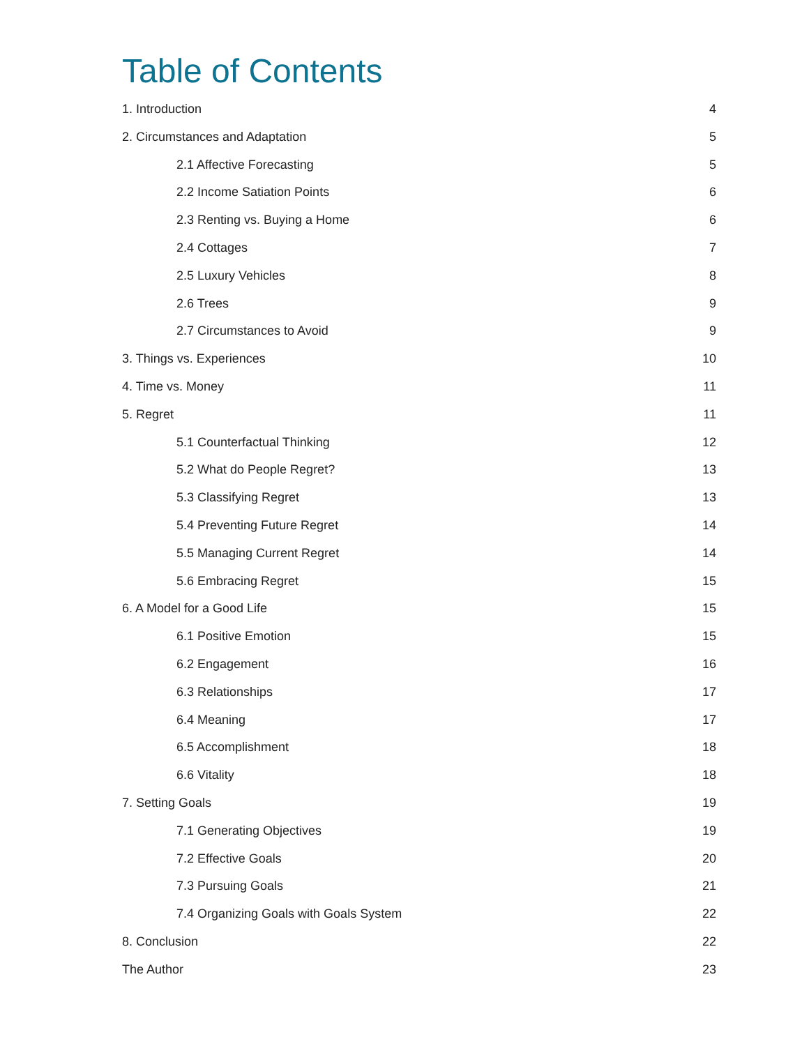Table of Contents
1. Introduction 4
2. Circumstances and Adaptation 5
2.1 Affective Forecasting 5
2.2 Income Satiation Points 6
2.3 Renting vs. Buying a Home 6
2.4 Cottages 7
2.5 Luxury Vehicles 8
2.6 Trees 9
2.7 Circumstances to Avoid 9
3. Things vs. Experiences 10
4. Time vs. Money 11
5. Regret 11
5.1 Counterfactual Thinking 12
5.2 What do People Regret? 13
5.3 Classifying Regret 13
5.4 Preventing Future Regret 14
5.5 Managing Current Regret 14
5.6 Embracing Regret 15
6. A Model for a Good Life 15
6.1 Positive Emotion 15
6.2 Engagement 16
6.3 Relationships 17
6.4 Meaning 17
6.5 Accomplishment 18
6.6 Vitality 18
7. Setting Goals 19
7.1 Generating Objectives 19
7.2 Effective Goals 20
7.3 Pursuing Goals 21
7.4 Organizing Goals with Goals System 22
8. Conclusion 22
The Author 23